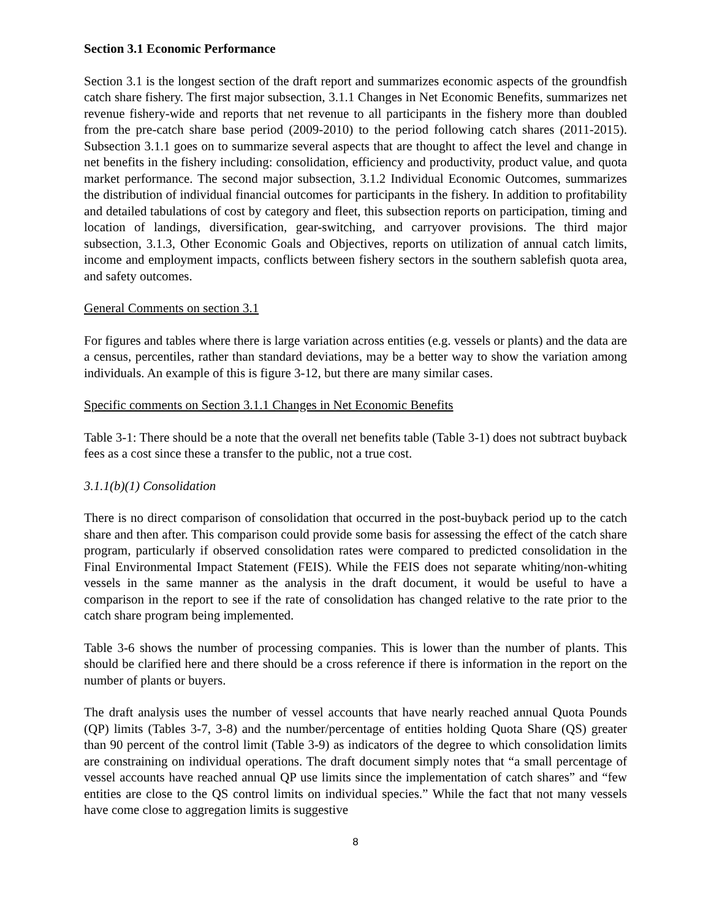Section 3.1 Economic Performance
Section 3.1 is the longest section of the draft report and summarizes economic aspects of the groundfish catch share fishery. The first major subsection, 3.1.1 Changes in Net Economic Benefits, summarizes net revenue fishery-wide and reports that net revenue to all participants in the fishery more than doubled from the pre-catch share base period (2009-2010) to the period following catch shares (2011-2015). Subsection 3.1.1 goes on to summarize several aspects that are thought to affect the level and change in net benefits in the fishery including: consolidation, efficiency and productivity, product value, and quota market performance. The second major subsection, 3.1.2 Individual Economic Outcomes, summarizes the distribution of individual financial outcomes for participants in the fishery. In addition to profitability and detailed tabulations of cost by category and fleet, this subsection reports on participation, timing and location of landings, diversification, gear-switching, and carryover provisions. The third major subsection, 3.1.3, Other Economic Goals and Objectives, reports on utilization of annual catch limits, income and employment impacts, conflicts between fishery sectors in the southern sablefish quota area, and safety outcomes.
General Comments on section 3.1
For figures and tables where there is large variation across entities (e.g. vessels or plants) and the data are a census, percentiles, rather than standard deviations, may be a better way to show the variation among individuals. An example of this is figure 3-12, but there are many similar cases.
Specific comments on Section 3.1.1 Changes in Net Economic Benefits
Table 3-1: There should be a note that the overall net benefits table (Table 3-1) does not subtract buyback fees as a cost since these a transfer to the public, not a true cost.
3.1.1(b)(1) Consolidation
There is no direct comparison of consolidation that occurred in the post-buyback period up to the catch share and then after. This comparison could provide some basis for assessing the effect of the catch share program, particularly if observed consolidation rates were compared to predicted consolidation in the Final Environmental Impact Statement (FEIS). While the FEIS does not separate whiting/non-whiting vessels in the same manner as the analysis in the draft document, it would be useful to have a comparison in the report to see if the rate of consolidation has changed relative to the rate prior to the catch share program being implemented.
Table 3-6 shows the number of processing companies. This is lower than the number of plants. This should be clarified here and there should be a cross reference if there is information in the report on the number of plants or buyers.
The draft analysis uses the number of vessel accounts that have nearly reached annual Quota Pounds (QP) limits (Tables 3-7, 3-8) and the number/percentage of entities holding Quota Share (QS) greater than 90 percent of the control limit (Table 3-9) as indicators of the degree to which consolidation limits are constraining on individual operations. The draft document simply notes that “a small percentage of vessel accounts have reached annual QP use limits since the implementation of catch shares” and “few entities are close to the QS control limits on individual species.” While the fact that not many vessels have come close to aggregation limits is suggestive
8